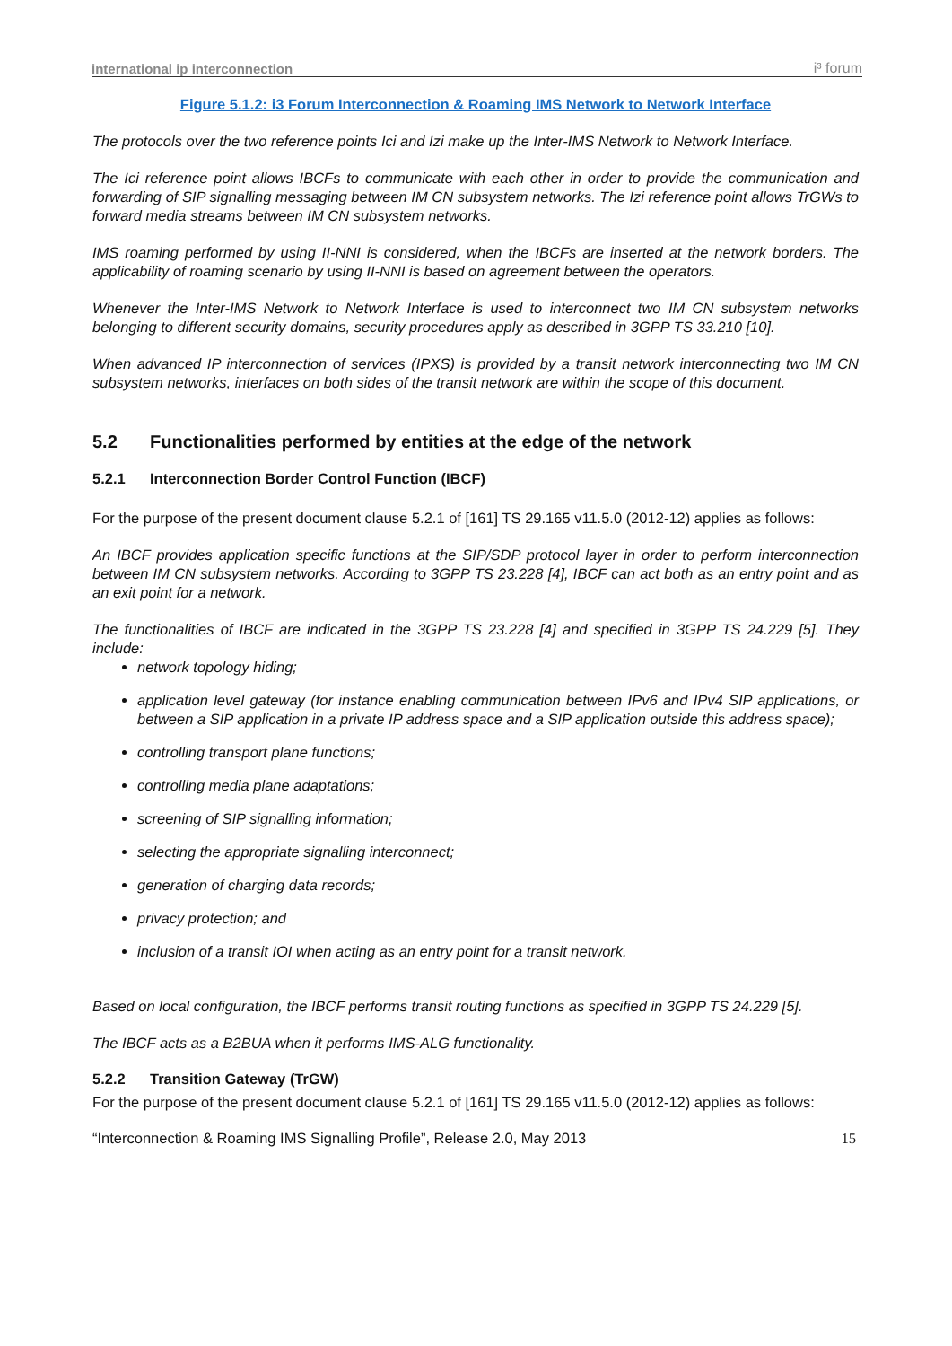international ip interconnection i³ forum
Figure 5.1.2: i3 Forum Interconnection & Roaming IMS Network to Network Interface
The protocols over the two reference points Ici and Izi make up the Inter-IMS Network to Network Interface.
The Ici reference point allows IBCFs to communicate with each other in order to provide the communication and forwarding of SIP signalling messaging between IM CN subsystem networks. The Izi reference point allows TrGWs to forward media streams between IM CN subsystem networks.
IMS roaming performed by using II-NNI is considered, when the IBCFs are inserted at the network borders. The applicability of roaming scenario by using II-NNI is based on agreement between the operators.
Whenever the Inter-IMS Network to Network Interface is used to interconnect two IM CN subsystem networks belonging to different security domains, security procedures apply as described in 3GPP TS 33.210 [10].
When advanced IP interconnection of services (IPXS) is provided by a transit network interconnecting two IM CN subsystem networks, interfaces on both sides of the transit network are within the scope of this document.
5.2 Functionalities performed by entities at the edge of the network
5.2.1 Interconnection Border Control Function (IBCF)
For the purpose of the present document clause 5.2.1 of [161] TS 29.165 v11.5.0 (2012-12) applies as follows:
An IBCF provides application specific functions at the SIP/SDP protocol layer in order to perform interconnection between IM CN subsystem networks. According to 3GPP TS 23.228 [4], IBCF can act both as an entry point and as an exit point for a network.
The functionalities of IBCF are indicated in the 3GPP TS 23.228 [4] and specified in 3GPP TS 24.229 [5]. They include:
network topology hiding;
application level gateway (for instance enabling communication between IPv6 and IPv4 SIP applications, or between a SIP application in a private IP address space and a SIP application outside this address space);
controlling transport plane functions;
controlling media plane adaptations;
screening of SIP signalling information;
selecting the appropriate signalling interconnect;
generation of charging data records;
privacy protection; and
inclusion of a transit IOI when acting as an entry point for a transit network.
Based on local configuration, the IBCF performs transit routing functions as specified in 3GPP TS 24.229 [5].
The IBCF acts as a B2BUA when it performs IMS-ALG functionality.
5.2.2 Transition Gateway (TrGW)
For the purpose of the present document clause 5.2.1 of [161] TS 29.165 v11.5.0 (2012-12) applies as follows:
“Interconnection & Roaming IMS Signalling Profile”, Release 2.0, May 2013 15